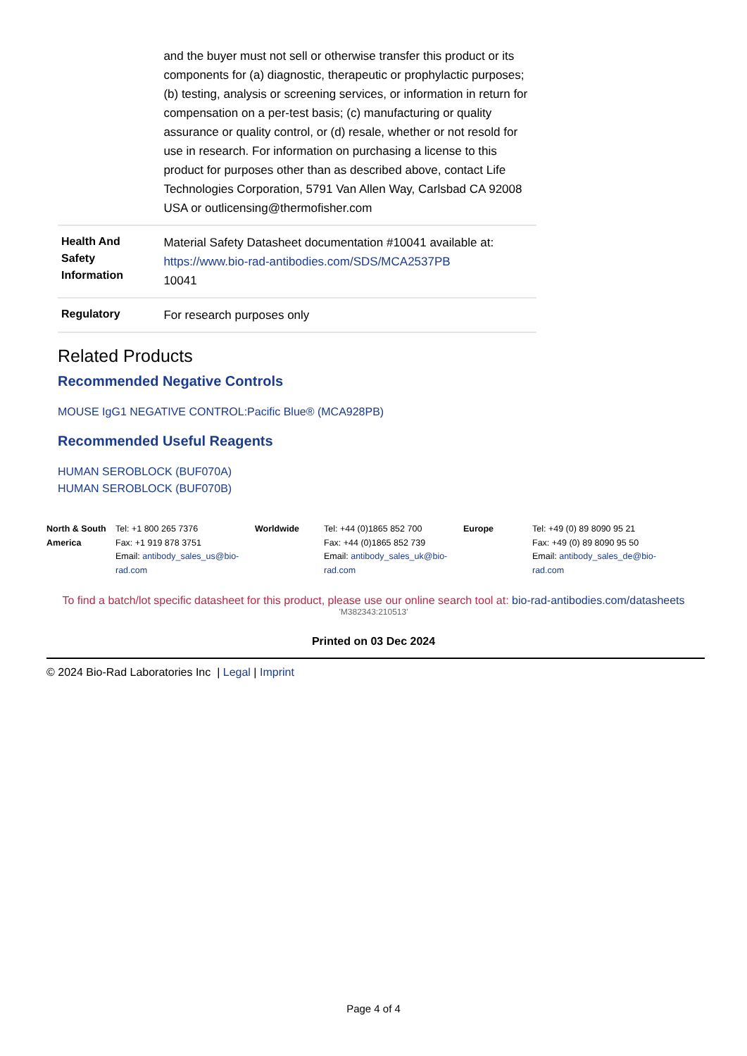| | and the buyer must not sell or otherwise transfer this product or its components for (a) diagnostic, therapeutic or prophylactic purposes; (b) testing, analysis or screening services, or information in return for compensation on a per-test basis; (c) manufacturing or quality assurance or quality control, or (d) resale, whether or not resold for use in research. For information on purchasing a license to this product for purposes other than as described above, contact Life Technologies Corporation, 5791 Van Allen Way, Carlsbad CA 92008 USA or outlicensing@thermofisher.com |
| Health And Safety Information | Material Safety Datasheet documentation #10041 available at: https://www.bio-rad-antibodies.com/SDS/MCA2537PB 10041 |
| Regulatory | For research purposes only |
Related Products
Recommended Negative Controls
MOUSE IgG1 NEGATIVE CONTROL:Pacific Blue® (MCA928PB)
Recommended Useful Reagents
HUMAN SEROBLOCK (BUF070A)
HUMAN SEROBLOCK (BUF070B)
North & South America
Tel: +1 800 265 7376
Fax: +1 919 878 3751
Email: antibody_sales_us@bio-rad.com
Worldwide Tel: +44 (0)1865 852 700
Fax: +44 (0)1865 852 739
Email: antibody_sales_uk@bio-rad.com
Europe Tel: +49 (0) 89 8090 95 21
Fax: +49 (0) 89 8090 95 50
Email: antibody_sales_de@bio-rad.com
To find a batch/lot specific datasheet for this product, please use our online search tool at: bio-rad-antibodies.com/datasheets
'M382343:210513'
Printed on 03 Dec 2024
© 2024 Bio-Rad Laboratories Inc | Legal | Imprint
Page 4 of 4